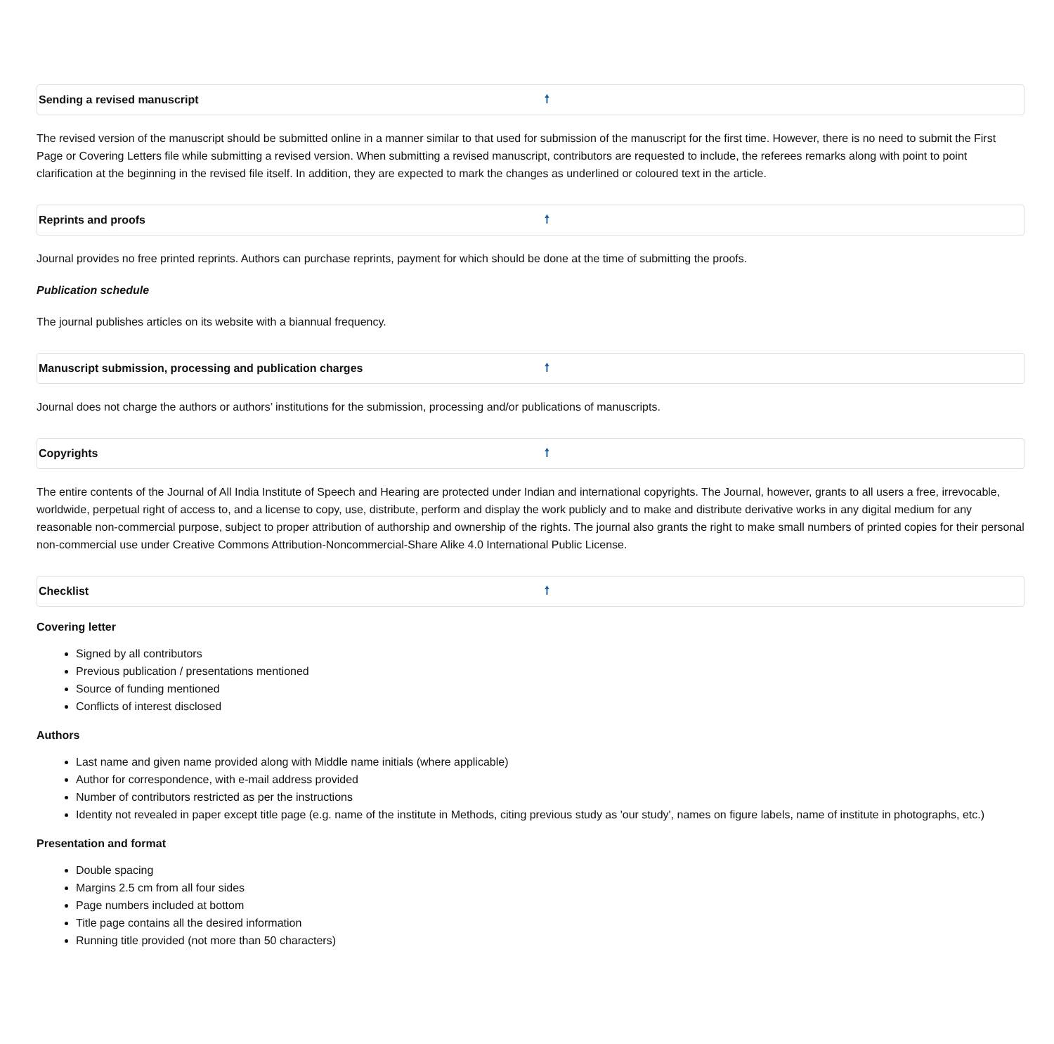Sending a revised manuscript 🠕
The revised version of the manuscript should be submitted online in a manner similar to that used for submission of the manuscript for the first time. However, there is no need to submit the First Page or Covering Letters file while submitting a revised version. When submitting a revised manuscript, contributors are requested to include, the referees remarks along with point to point clarification at the beginning in the revised file itself. In addition, they are expected to mark the changes as underlined or coloured text in the article.
Reprints and proofs 🠕
Journal provides no free printed reprints. Authors can purchase reprints, payment for which should be done at the time of submitting the proofs.
Publication schedule
The journal publishes articles on its website with a biannual frequency.
Manuscript submission, processing and publication charges 🠕
Journal does not charge the authors or authors’ institutions for the submission, processing and/or publications of manuscripts.
Copyrights 🠕
The entire contents of the Journal of All India Institute of Speech and Hearing are protected under Indian and international copyrights. The Journal, however, grants to all users a free, irrevocable, worldwide, perpetual right of access to, and a license to copy, use, distribute, perform and display the work publicly and to make and distribute derivative works in any digital medium for any reasonable non-commercial purpose, subject to proper attribution of authorship and ownership of the rights. The journal also grants the right to make small numbers of printed copies for their personal non-commercial use under Creative Commons Attribution-Noncommercial-Share Alike 4.0 International Public License.
Checklist 🠕
Covering letter
Signed by all contributors
Previous publication / presentations mentioned
Source of funding mentioned
Conflicts of interest disclosed
Authors
Last name and given name provided along with Middle name initials (where applicable)
Author for correspondence, with e-mail address provided
Number of contributors restricted as per the instructions
Identity not revealed in paper except title page (e.g. name of the institute in Methods, citing previous study as 'our study', names on figure labels, name of institute in photographs, etc.)
Presentation and format
Double spacing
Margins 2.5 cm from all four sides
Page numbers included at bottom
Title page contains all the desired information
Running title provided (not more than 50 characters)